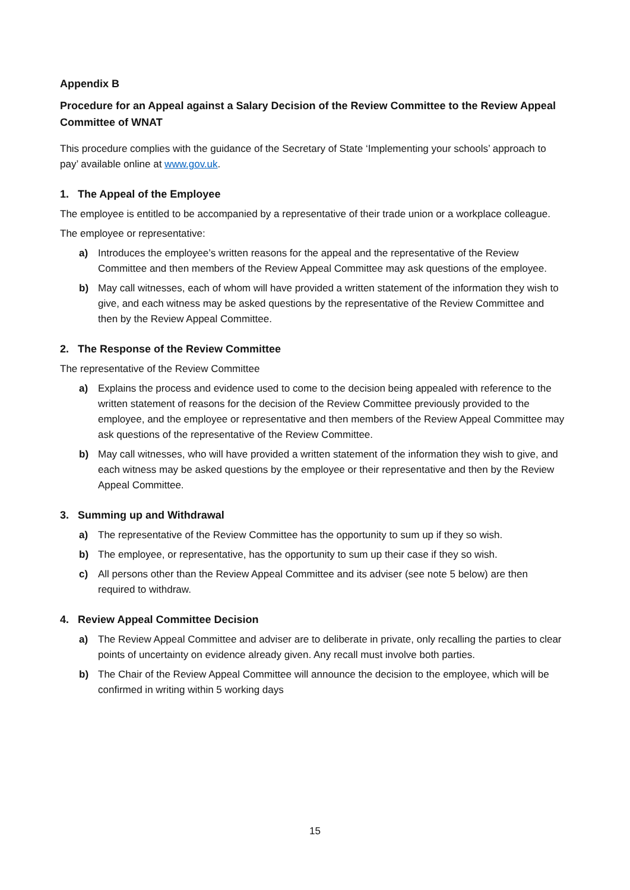Appendix B
Procedure for an Appeal against a Salary Decision of the Review Committee to the Review Appeal Committee of WNAT
This procedure complies with the guidance of the Secretary of State ‘Implementing your schools’ approach to pay’ available online at www.gov.uk.
1. The Appeal of the Employee
The employee is entitled to be accompanied by a representative of their trade union or a workplace colleague.
The employee or representative:
a) Introduces the employee’s written reasons for the appeal and the representative of the Review Committee and then members of the Review Appeal Committee may ask questions of the employee.
b) May call witnesses, each of whom will have provided a written statement of the information they wish to give, and each witness may be asked questions by the representative of the Review Committee and then by the Review Appeal Committee.
2. The Response of the Review Committee
The representative of the Review Committee
a) Explains the process and evidence used to come to the decision being appealed with reference to the written statement of reasons for the decision of the Review Committee previously provided to the employee, and the employee or representative and then members of the Review Appeal Committee may ask questions of the representative of the Review Committee.
b) May call witnesses, who will have provided a written statement of the information they wish to give, and each witness may be asked questions by the employee or their representative and then by the Review Appeal Committee.
3. Summing up and Withdrawal
a) The representative of the Review Committee has the opportunity to sum up if they so wish.
b) The employee, or representative, has the opportunity to sum up their case if they so wish.
c) All persons other than the Review Appeal Committee and its adviser (see note 5 below) are then required to withdraw.
4. Review Appeal Committee Decision
a) The Review Appeal Committee and adviser are to deliberate in private, only recalling the parties to clear points of uncertainty on evidence already given. Any recall must involve both parties.
b) The Chair of the Review Appeal Committee will announce the decision to the employee, which will be confirmed in writing within 5 working days
15